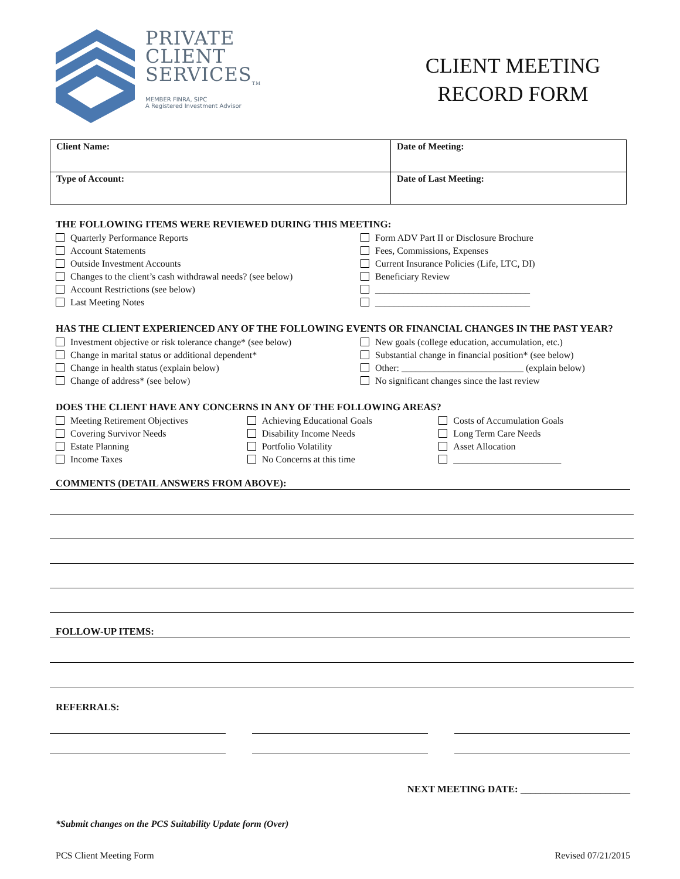PRIVATE
CLIENT
SERVICES<sub>TM</sub>
MEMBER FINRA, SIPC
A Registered Investment Advisor
CLIENT MEETING
RECORD FORM
| Client Name: | Date of Meeting: |
| Type of Account: | Date of Last Meeting: |
THE FOLLOWING ITEMS WERE REVIEWED DURING THIS MEETING:
Quarterly Performance Reports
Account Statements
Outside Investment Accounts
Changes to the client’s cash withdrawal needs? (see below)
Account Restrictions (see below)
Last Meeting Notes
Form ADV Part II or Disclosure Brochure
Fees, Commissions, Expenses
Current Insurance Policies (Life, LTC, DI)
Beneficiary Review
_________________________________
_________________________________
HAS THE CLIENT EXPERIENCED ANY OF THE FOLLOWING EVENTS OR FINANCIAL CHANGES IN THE PAST YEAR?
Investment objective or risk tolerance change* (see below)
Change in marital status or additional dependent*
Change in health status (explain below)
Change of address* (see below)
New goals (college education, accumulation, etc.)
Substantial change in financial position* (see below)
Other: __________________________ (explain below)
No significant changes since the last review
DOES THE CLIENT HAVE ANY CONCERNS IN ANY OF THE FOLLOWING AREAS?
Meeting Retirement Objectives
Covering Survivor Needs
Estate Planning
Income Taxes
Achieving Educational Goals
Disability Income Needs
Portfolio Volatility
No Concerns at this time
Costs of Accumulation Goals
Long Term Care Needs
Asset Allocation
_______________________
COMMENTS (DETAIL ANSWERS FROM ABOVE):
FOLLOW-UP ITEMS:
REFERRALS:
NEXT MEETING DATE: ______________________
*Submit changes on the PCS Suitability Update form (Over)
PCS Client Meeting Form Revised 07/21/2015